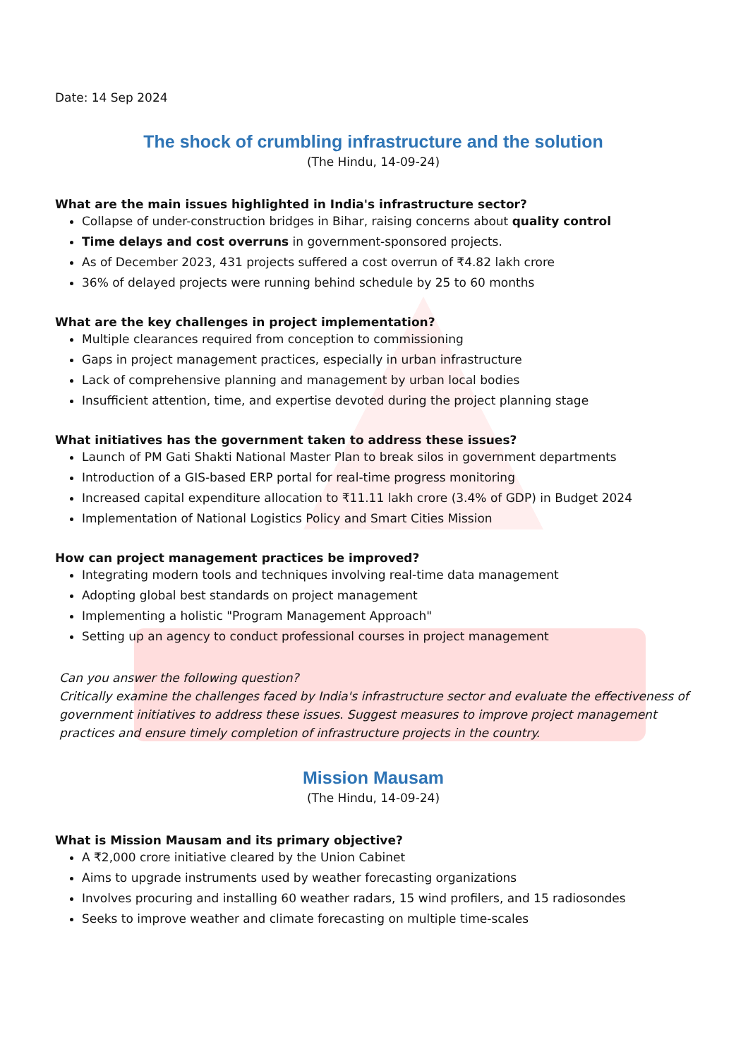Date: 14 Sep 2024
The shock of crumbling infrastructure and the solution
(The Hindu, 14-09-24)
What are the main issues highlighted in India's infrastructure sector?
Collapse of under-construction bridges in Bihar, raising concerns about quality control
Time delays and cost overruns in government-sponsored projects.
As of December 2023, 431 projects suffered a cost overrun of ₹4.82 lakh crore
36% of delayed projects were running behind schedule by 25 to 60 months
What are the key challenges in project implementation?
Multiple clearances required from conception to commissioning
Gaps in project management practices, especially in urban infrastructure
Lack of comprehensive planning and management by urban local bodies
Insufficient attention, time, and expertise devoted during the project planning stage
What initiatives has the government taken to address these issues?
Launch of PM Gati Shakti National Master Plan to break silos in government departments
Introduction of a GIS-based ERP portal for real-time progress monitoring
Increased capital expenditure allocation to ₹11.11 lakh crore (3.4% of GDP) in Budget 2024
Implementation of National Logistics Policy and Smart Cities Mission
How can project management practices be improved?
Integrating modern tools and techniques involving real-time data management
Adopting global best standards on project management
Implementing a holistic "Program Management Approach"
Setting up an agency to conduct professional courses in project management
Can you answer the following question?
Critically examine the challenges faced by India's infrastructure sector and evaluate the effectiveness of government initiatives to address these issues. Suggest measures to improve project management practices and ensure timely completion of infrastructure projects in the country.
Mission Mausam
(The Hindu, 14-09-24)
What is Mission Mausam and its primary objective?
A ₹2,000 crore initiative cleared by the Union Cabinet
Aims to upgrade instruments used by weather forecasting organizations
Involves procuring and installing 60 weather radars, 15 wind profilers, and 15 radiosondes
Seeks to improve weather and climate forecasting on multiple time-scales